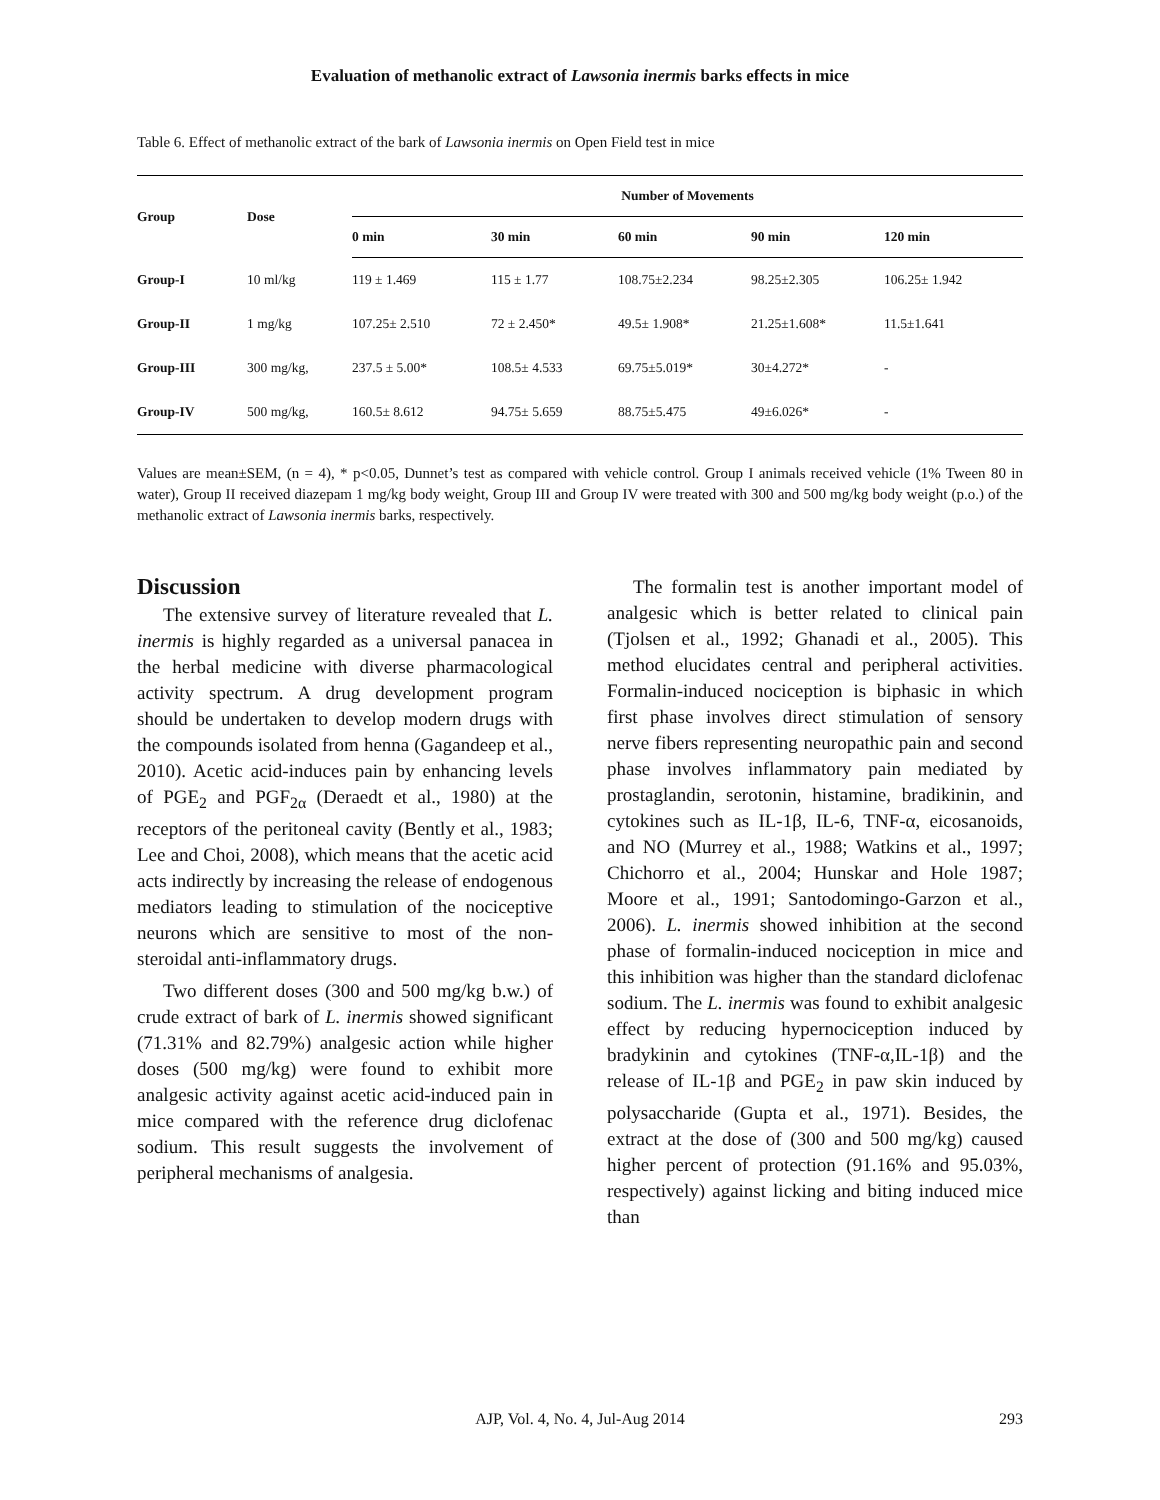Evaluation of methanolic extract of Lawsonia inermis barks effects in mice
Table 6. Effect of methanolic extract of the bark of Lawsonia inermis on Open Field test in mice
| Group | Dose | Number of Movements | | | | |
| --- | --- | --- | --- | --- | --- | --- |
| | | 0 min | 30 min | 60 min | 90 min | 120 min |
| Group-I | 10 ml/kg | 119 ± 1.469 | 115 ± 1.77 | 108.75±2.234 | 98.25±2.305 | 106.25± 1.942 |
| Group-II | 1 mg/kg | 107.25± 2.510 | 72 ± 2.450* | 49.5± 1.908* | 21.25±1.608* | 11.5±1.641 |
| Group-III | 300 mg/kg, | 237.5 ± 5.00* | 108.5± 4.533 | 69.75±5.019* | 30±4.272* | - |
| Group-IV | 500 mg/kg, | 160.5± 8.612 | 94.75± 5.659 | 88.75±5.475 | 49±6.026* | - |
Values are mean±SEM, (n = 4), * p<0.05, Dunnet’s test as compared with vehicle control. Group I animals received vehicle (1% Tween 80 in water), Group II received diazepam 1 mg/kg body weight, Group III and Group IV were treated with 300 and 500 mg/kg body weight (p.o.) of the methanolic extract of Lawsonia inermis barks, respectively.
Discussion
The extensive survey of literature revealed that L. inermis is highly regarded as a universal panacea in the herbal medicine with diverse pharmacological activity spectrum. A drug development program should be undertaken to develop modern drugs with the compounds isolated from henna (Gagandeep et al., 2010). Acetic acid-induces pain by enhancing levels of PGE<sub>2</sub> and PGF<sub>2α</sub> (Deraedt et al., 1980) at the receptors of the peritoneal cavity (Bently et al., 1983; Lee and Choi, 2008), which means that the acetic acid acts indirectly by increasing the release of endogenous mediators leading to stimulation of the nociceptive neurons which are sensitive to most of the non-steroidal anti-inflammatory drugs.
Two different doses (300 and 500 mg/kg b.w.) of crude extract of bark of L. inermis showed significant (71.31% and 82.79%) analgesic action while higher doses (500 mg/kg) were found to exhibit more analgesic activity against acetic acid-induced pain in mice compared with the reference drug diclofenac sodium. This result suggests the involvement of peripheral mechanisms of analgesia.
The formalin test is another important model of analgesic which is better related to clinical pain (Tjolsen et al., 1992; Ghanadi et al., 2005). This method elucidates central and peripheral activities. Formalin-induced nociception is biphasic in which first phase involves direct stimulation of sensory nerve fibers representing neuropathic pain and second phase involves inflammatory pain mediated by prostaglandin, serotonin, histamine, bradikinin, and cytokines such as IL-1β, IL-6, TNF-α, eicosanoids, and NO (Murrey et al., 1988; Watkins et al., 1997; Chichorro et al., 2004; Hunskar and Hole 1987; Moore et al., 1991; Santodomingo-Garzon et al., 2006). L. inermis showed inhibition at the second phase of formalin-induced nociception in mice and this inhibition was higher than the standard diclofenac sodium. The L. inermis was found to exhibit analgesic effect by reducing hypernociception induced by bradykinin and cytokines (TNF-α,IL-1β) and the release of IL-1β and PGE<sub>2</sub> in paw skin induced by polysaccharide (Gupta et al., 1971). Besides, the extract at the dose of (300 and 500 mg/kg) caused higher percent of protection (91.16% and 95.03%, respectively) against licking and biting induced mice than
AJP, Vol. 4, No. 4, Jul-Aug 2014 293